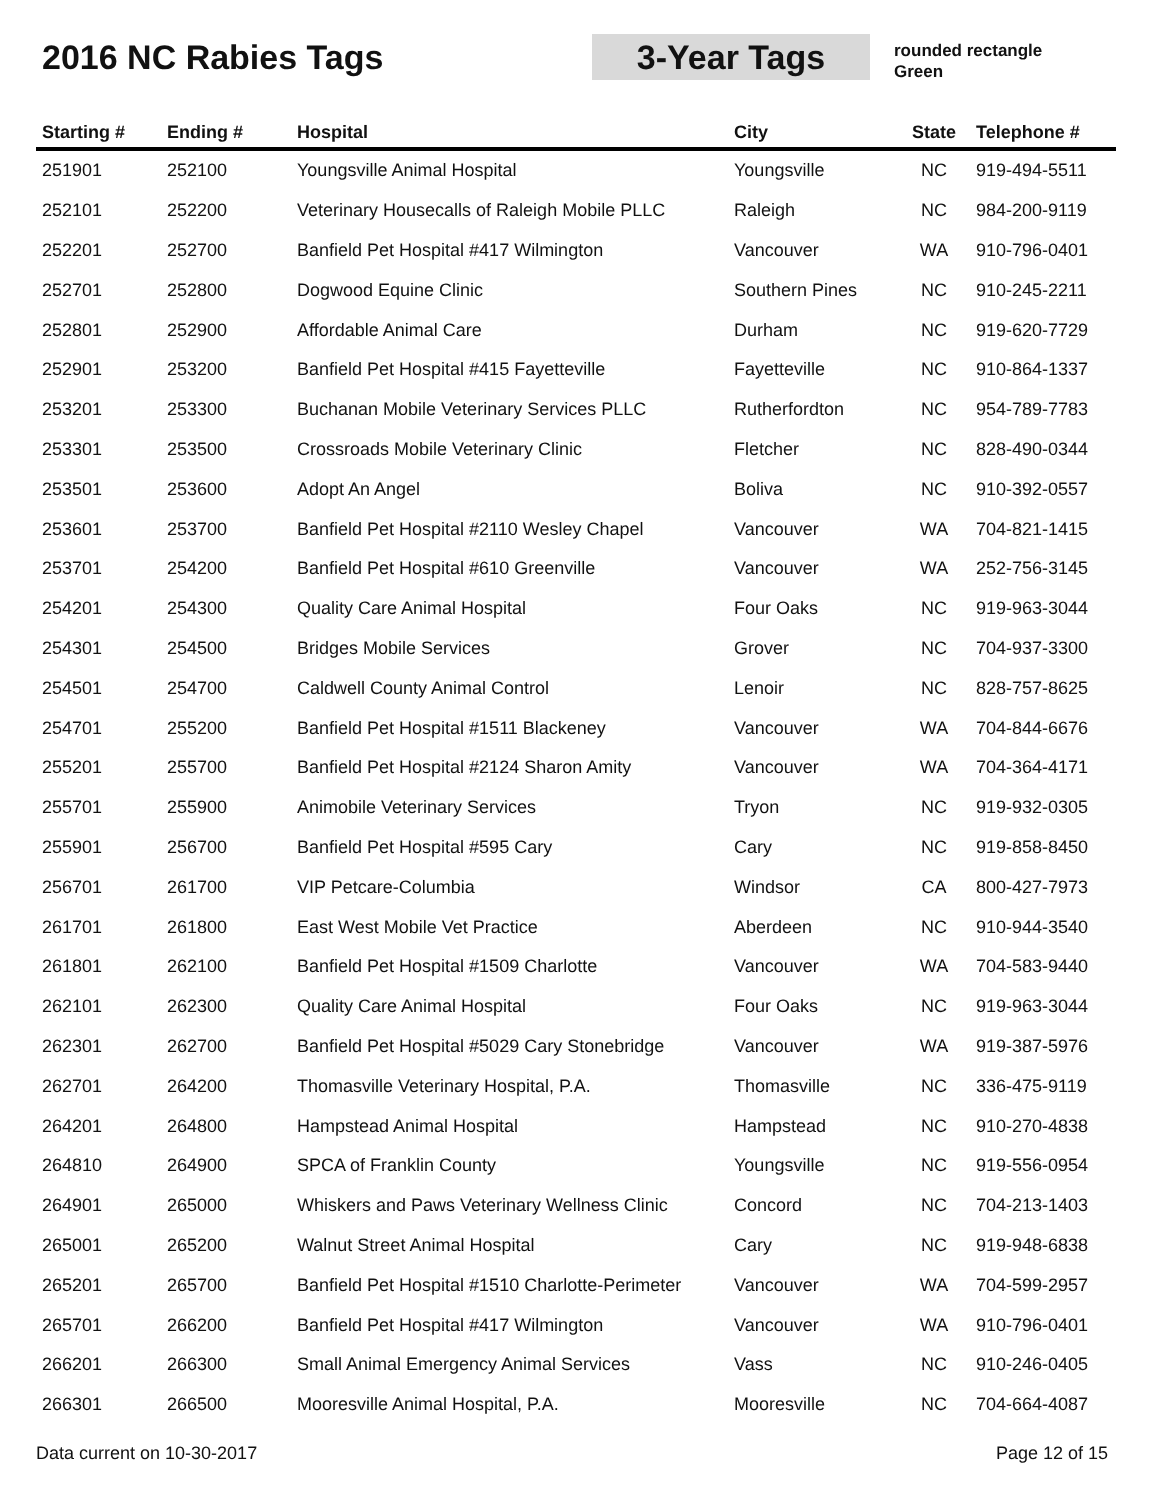2016 NC Rabies Tags 3-Year Tags
rounded rectangle
Green
| Starting # | Ending # | Hospital | City | State | Telephone # |
| --- | --- | --- | --- | --- | --- |
| 251901 | 252100 | Youngsville Animal Hospital | Youngsville | NC | 919-494-5511 |
| 252101 | 252200 | Veterinary Housecalls of Raleigh Mobile PLLC | Raleigh | NC | 984-200-9119 |
| 252201 | 252700 | Banfield Pet Hospital #417 Wilmington | Vancouver | WA | 910-796-0401 |
| 252701 | 252800 | Dogwood Equine Clinic | Southern Pines | NC | 910-245-2211 |
| 252801 | 252900 | Affordable Animal Care | Durham | NC | 919-620-7729 |
| 252901 | 253200 | Banfield Pet Hospital #415 Fayetteville | Fayetteville | NC | 910-864-1337 |
| 253201 | 253300 | Buchanan Mobile Veterinary Services PLLC | Rutherfordton | NC | 954-789-7783 |
| 253301 | 253500 | Crossroads Mobile Veterinary Clinic | Fletcher | NC | 828-490-0344 |
| 253501 | 253600 | Adopt An Angel | Boliva | NC | 910-392-0557 |
| 253601 | 253700 | Banfield Pet Hospital #2110 Wesley Chapel | Vancouver | WA | 704-821-1415 |
| 253701 | 254200 | Banfield Pet Hospital #610 Greenville | Vancouver | WA | 252-756-3145 |
| 254201 | 254300 | Quality Care Animal Hospital | Four Oaks | NC | 919-963-3044 |
| 254301 | 254500 | Bridges Mobile Services | Grover | NC | 704-937-3300 |
| 254501 | 254700 | Caldwell County Animal Control | Lenoir | NC | 828-757-8625 |
| 254701 | 255200 | Banfield Pet Hospital #1511 Blackeney | Vancouver | WA | 704-844-6676 |
| 255201 | 255700 | Banfield Pet Hospital #2124 Sharon Amity | Vancouver | WA | 704-364-4171 |
| 255701 | 255900 | Animobile Veterinary Services | Tryon | NC | 919-932-0305 |
| 255901 | 256700 | Banfield Pet Hospital #595 Cary | Cary | NC | 919-858-8450 |
| 256701 | 261700 | VIP Petcare-Columbia | Windsor | CA | 800-427-7973 |
| 261701 | 261800 | East West Mobile Vet Practice | Aberdeen | NC | 910-944-3540 |
| 261801 | 262100 | Banfield Pet Hospital #1509 Charlotte | Vancouver | WA | 704-583-9440 |
| 262101 | 262300 | Quality Care Animal Hospital | Four Oaks | NC | 919-963-3044 |
| 262301 | 262700 | Banfield Pet Hospital #5029 Cary Stonebridge | Vancouver | WA | 919-387-5976 |
| 262701 | 264200 | Thomasville Veterinary Hospital, P.A. | Thomasville | NC | 336-475-9119 |
| 264201 | 264800 | Hampstead Animal Hospital | Hampstead | NC | 910-270-4838 |
| 264810 | 264900 | SPCA of Franklin County | Youngsville | NC | 919-556-0954 |
| 264901 | 265000 | Whiskers and Paws Veterinary Wellness Clinic | Concord | NC | 704-213-1403 |
| 265001 | 265200 | Walnut Street Animal Hospital | Cary | NC | 919-948-6838 |
| 265201 | 265700 | Banfield Pet Hospital #1510 Charlotte-Perimeter | Vancouver | WA | 704-599-2957 |
| 265701 | 266200 | Banfield Pet Hospital #417 Wilmington | Vancouver | WA | 910-796-0401 |
| 266201 | 266300 | Small Animal Emergency Animal Services | Vass | NC | 910-246-0405 |
| 266301 | 266500 | Mooresville Animal Hospital, P.A. | Mooresville | NC | 704-664-4087 |
Data current on 10-30-2017 Page 12 of 15